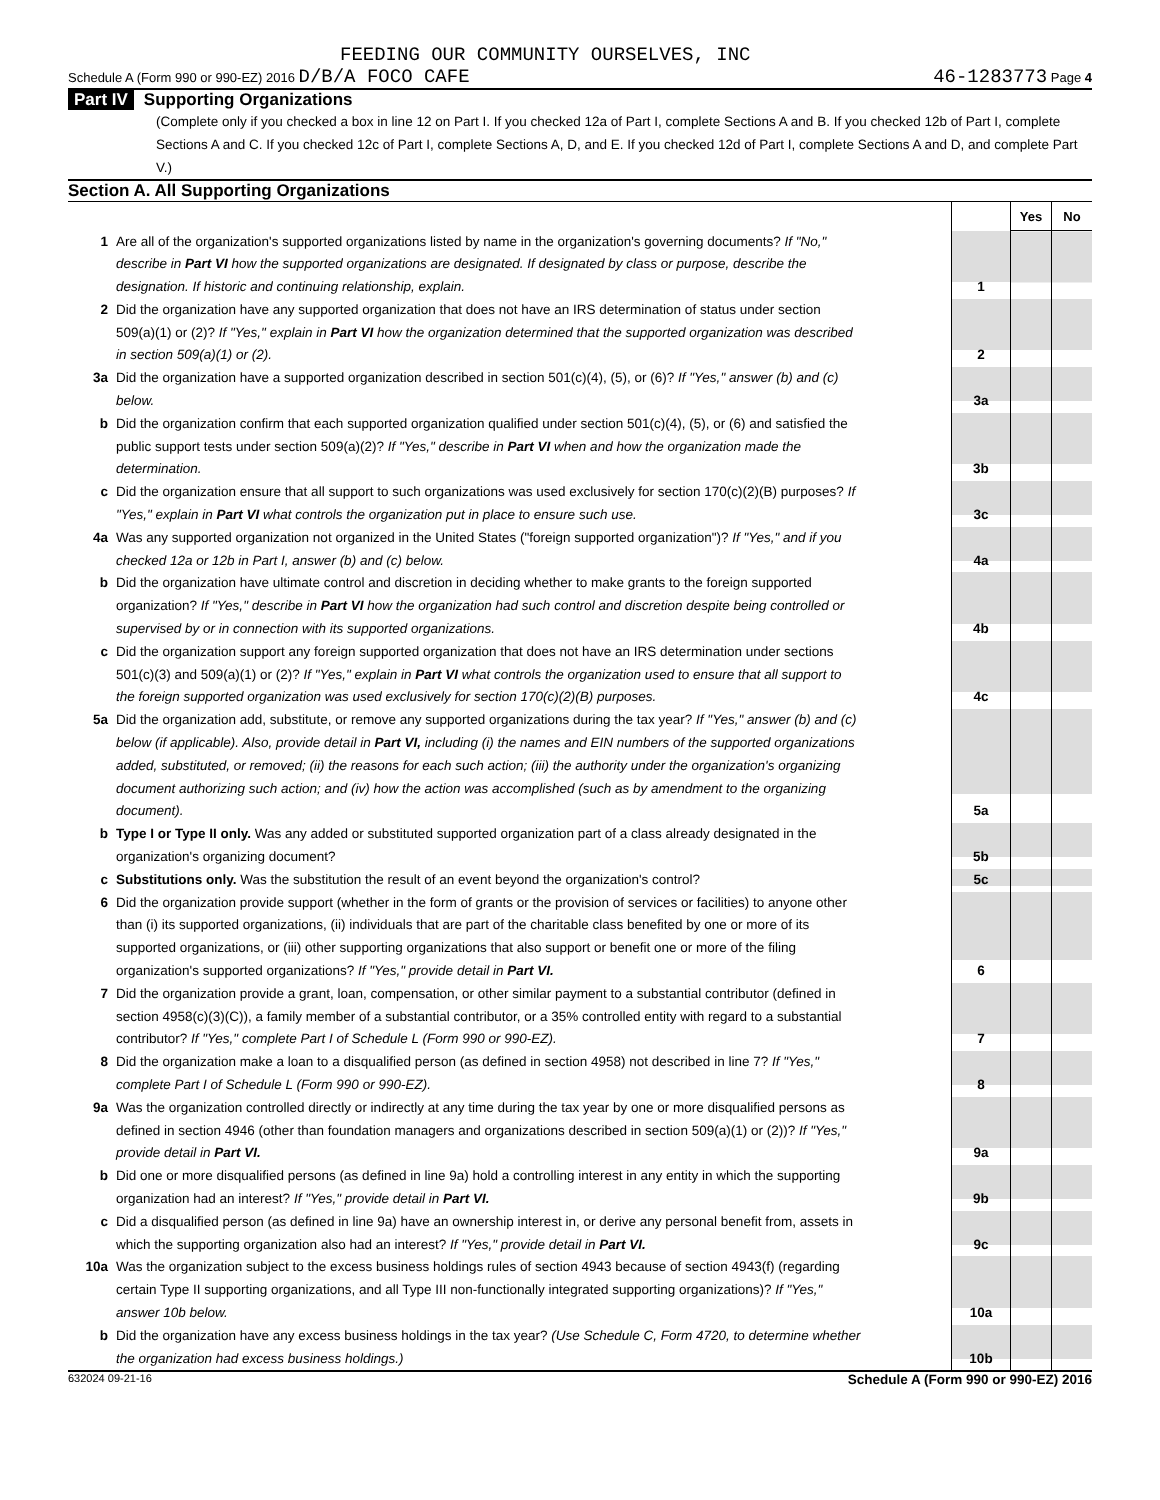FEEDING OUR COMMUNITY OURSELVES, INC
Schedule A (Form 990 or 990-EZ) 2016 D/B/A FOCO CAFE 46-1283773 Page 4
Part IV Supporting Organizations
(Complete only if you checked a box in line 12 on Part I. If you checked 12a of Part I, complete Sections A and B. If you checked 12b of Part I, complete Sections A and C. If you checked 12c of Part I, complete Sections A, D, and E. If you checked 12d of Part I, complete Sections A and D, and complete Part V.)
Section A. All Supporting Organizations
| | | | Yes | No |
| 1 | Are all of the organization's supported organizations listed by name in the organization's governing documents? If "No," describe in Part VI how the supported organizations are designated. If designated by class or purpose, describe the designation. If historic and continuing relationship, explain. | 1 | | |
| 2 | Did the organization have any supported organization that does not have an IRS determination of status under section 509(a)(1) or (2)? If "Yes," explain in Part VI how the organization determined that the supported organization was described in section 509(a)(1) or (2). | 2 | | |
| 3a | Did the organization have a supported organization described in section 501(c)(4), (5), or (6)? If "Yes," answer (b) and (c) below. | 3a | | |
| b | Did the organization confirm that each supported organization qualified under section 501(c)(4), (5), or (6) and satisfied the public support tests under section 509(a)(2)? If "Yes," describe in Part VI when and how the organization made the determination. | 3b | | |
| c | Did the organization ensure that all support to such organizations was used exclusively for section 170(c)(2)(B) purposes? If "Yes," explain in Part VI what controls the organization put in place to ensure such use. | 3c | | |
| 4a | Was any supported organization not organized in the United States ("foreign supported organization")? If "Yes," and if you checked 12a or 12b in Part I, answer (b) and (c) below. | 4a | | |
| b | Did the organization have ultimate control and discretion in deciding whether to make grants to the foreign supported organization? If "Yes," describe in Part VI how the organization had such control and discretion despite being controlled or supervised by or in connection with its supported organizations. | 4b | | |
| c | Did the organization support any foreign supported organization that does not have an IRS determination under sections 501(c)(3) and 509(a)(1) or (2)? If "Yes," explain in Part VI what controls the organization used to ensure that all support to the foreign supported organization was used exclusively for section 170(c)(2)(B) purposes. | 4c | | |
| 5a | Did the organization add, substitute, or remove any supported organizations during the tax year? If "Yes," answer (b) and (c) below (if applicable). Also, provide detail in Part VI, including (i) the names and EIN numbers of the supported organizations added, substituted, or removed; (ii) the reasons for each such action; (iii) the authority under the organization's organizing document authorizing such action; and (iv) how the action was accomplished (such as by amendment to the organizing document). | 5a | | |
| b | Type I or Type II only. Was any added or substituted supported organization part of a class already designated in the organization's organizing document? | 5b | | |
| c | Substitutions only. Was the substitution the result of an event beyond the organization's control? | 5c | | |
| 6 | Did the organization provide support (whether in the form of grants or the provision of services or facilities) to anyone other than (i) its supported organizations, (ii) individuals that are part of the charitable class benefited by one or more of its supported organizations, or (iii) other supporting organizations that also support or benefit one or more of the filing organization's supported organizations? If "Yes," provide detail in Part VI. | 6 | | |
| 7 | Did the organization provide a grant, loan, compensation, or other similar payment to a substantial contributor (defined in section 4958(c)(3)(C)), a family member of a substantial contributor, or a 35% controlled entity with regard to a substantial contributor? If "Yes," complete Part I of Schedule L (Form 990 or 990-EZ). | 7 | | |
| 8 | Did the organization make a loan to a disqualified person (as defined in section 4958) not described in line 7? If "Yes," complete Part I of Schedule L (Form 990 or 990-EZ). | 8 | | |
| 9a | Was the organization controlled directly or indirectly at any time during the tax year by one or more disqualified persons as defined in section 4946 (other than foundation managers and organizations described in section 509(a)(1) or (2))? If "Yes," provide detail in Part VI. | 9a | | |
| b | Did one or more disqualified persons (as defined in line 9a) hold a controlling interest in any entity in which the supporting organization had an interest? If "Yes," provide detail in Part VI. | 9b | | |
| c | Did a disqualified person (as defined in line 9a) have an ownership interest in, or derive any personal benefit from, assets in which the supporting organization also had an interest? If "Yes," provide detail in Part VI. | 9c | | |
| 10a | Was the organization subject to the excess business holdings rules of section 4943 because of section 4943(f) (regarding certain Type II supporting organizations, and all Type III non-functionally integrated supporting organizations)? If "Yes," answer 10b below. | 10a | | |
| b | Did the organization have any excess business holdings in the tax year? (Use Schedule C, Form 4720, to determine whether the organization had excess business holdings.) | 10b | | |
632024 09-21-16 Schedule A (Form 990 or 990-EZ) 2016